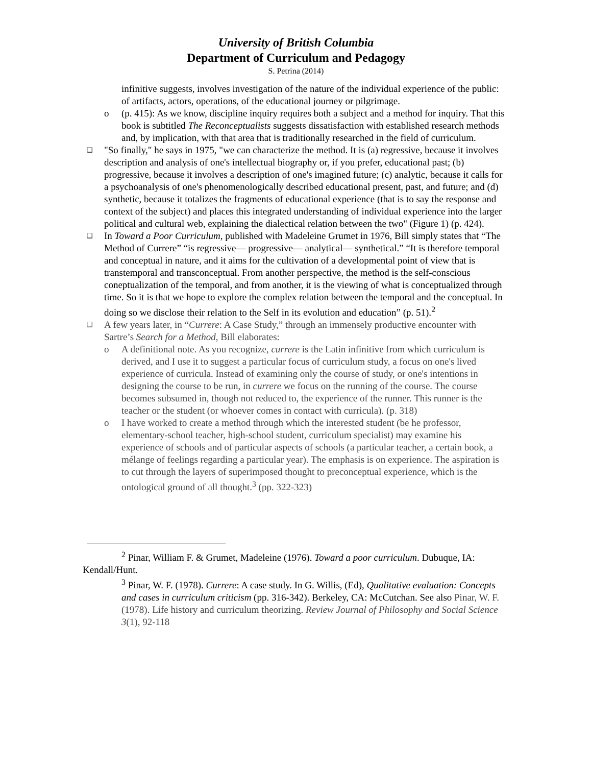University of British Columbia
Department of Curriculum and Pedagogy
S. Petrina (2014)
infinitive suggests, involves investigation of the nature of the individual experience of the public: of artifacts, actors, operations, of the educational journey or pilgrimage.
o (p. 415): As we know, discipline inquiry requires both a subject and a method for inquiry. That this book is subtitled The Reconceptualists suggests dissatisfaction with established research methods and, by implication, with that area that is traditionally researched in the field of curriculum.
❑ "So finally," he says in 1975, "we can characterize the method. It is (a) regressive, because it involves description and analysis of one's intellectual biography or, if you prefer, educational past; (b) progressive, because it involves a description of one's imagined future; (c) analytic, because it calls for a psychoanalysis of one's phenomenologically described educational present, past, and future; and (d) synthetic, because it totalizes the fragments of educational experience (that is to say the response and context of the subject) and places this integrated understanding of individual experience into the larger political and cultural web, explaining the dialectical relation between the two" (Figure 1) (p. 424).
❑ In Toward a Poor Curriculum, published with Madeleine Grumet in 1976, Bill simply states that “The Method of Currere” “is regressive— progressive— analytical— synthetical.” “It is therefore temporal and conceptual in nature, and it aims for the cultivation of a developmental point of view that is transtemporal and transconceptual. From another perspective, the method is the self-conscious coneptualization of the temporal, and from another, it is the viewing of what is conceptualized through time. So it is that we hope to explore the complex relation between the temporal and the conceptual. In doing so we disclose their relation to the Self in its evolution and education” (p. 51).<sup>2</sup>
❑ A few years later, in “Currere: A Case Study,” through an immensely productive encounter with Sartre’s Search for a Method, Bill elaborates:
o A definitional note. As you recognize, currere is the Latin infinitive from which curriculum is derived, and I use it to suggest a particular focus of curriculum study, a focus on one's lived experience of curricula. Instead of examining only the course of study, or one's intentions in designing the course to be run, in currere we focus on the running of the course. The course becomes subsumed in, though not reduced to, the experience of the runner. This runner is the teacher or the student (or whoever comes in contact with curricula). (p. 318)
o I have worked to create a method through which the interested student (be he professor, elementary-school teacher, high-school student, curriculum specialist) may examine his experience of schools and of particular aspects of schools (a particular teacher, a certain book, a mélange of feelings regarding a particular year). The emphasis is on experience. The aspiration is to cut through the layers of superimposed thought to preconceptual experience, which is the ontological ground of all thought.<sup>3</sup> (pp. 322-323)
<sup>2</sup> Pinar, William F. & Grumet, Madeleine (1976). Toward a poor curriculum. Dubuque, IA: Kendall/Hunt.
<sup>3</sup> Pinar, W. F. (1978). Currere: A case study. In G. Willis, (Ed), Qualitative evaluation: Concepts and cases in curriculum criticism (pp. 316-342). Berkeley, CA: McCutchan. See also Pinar, W. F. (1978). Life history and curriculum theorizing. Review Journal of Philosophy and Social Science 3(1), 92-118